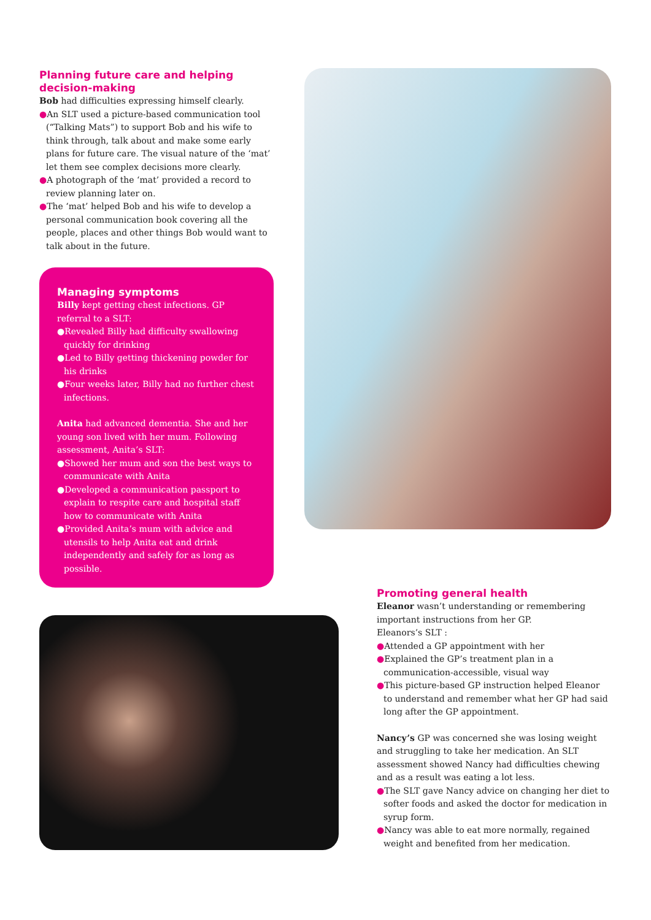Planning future care and helping decision-making
Bob had difficulties expressing himself clearly.
●An SLT used a picture-based communication tool (“Talking Mats”) to support Bob and his wife to think through, talk about and make some early plans for future care. The visual nature of the ‘mat’ let them see complex decisions more clearly.
●A photograph of the ‘mat’ provided a record to review planning later on.
●The ‘mat’ helped Bob and his wife to develop a personal communication book covering all the people, places and other things Bob would want to talk about in the future.
Managing symptoms
Billy kept getting chest infections. GP referral to a SLT:
●Revealed Billy had difficulty swallowing quickly for drinking
●Led to Billy getting thickening powder for his drinks
●Four weeks later, Billy had no further chest infections.
Anita had advanced dementia. She and her young son lived with her mum. Following assessment, Anita’s SLT:
●Showed her mum and son the best ways to communicate with Anita
●Developed a communication passport to explain to respite care and hospital staff how to communicate with Anita
●Provided Anita’s mum with advice and utensils to help Anita eat and drink independently and safely for as long as possible.
Promoting general health
Eleanor wasn’t understanding or remembering important instructions from her GP.
Eleanors’s SLT :
●Attended a GP appointment with her
●Explained the GP’s treatment plan in a communication-accessible, visual way
●This picture-based GP instruction helped Eleanor to understand and remember what her GP had said long after the GP appointment.
Nancy’s GP was concerned she was losing weight and struggling to take her medication. An SLT assessment showed Nancy had difficulties chewing and as a result was eating a lot less.
●The SLT gave Nancy advice on changing her diet to softer foods and asked the doctor for medication in syrup form.
●Nancy was able to eat more normally, regained weight and benefited from her medication.